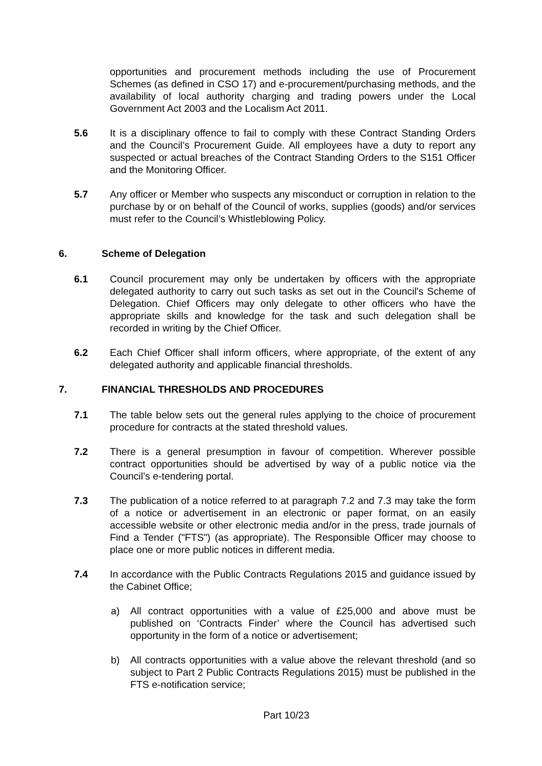opportunities and procurement methods including the use of Procurement Schemes (as defined in CSO 17) and e-procurement/purchasing methods, and the availability of local authority charging and trading powers under the Local Government Act 2003 and the Localism Act 2011.
5.6 It is a disciplinary offence to fail to comply with these Contract Standing Orders and the Council’s Procurement Guide. All employees have a duty to report any suspected or actual breaches of the Contract Standing Orders to the S151 Officer and the Monitoring Officer.
5.7 Any officer or Member who suspects any misconduct or corruption in relation to the purchase by or on behalf of the Council of works, supplies (goods) and/or services must refer to the Council’s Whistleblowing Policy.
6. Scheme of Delegation
6.1 Council procurement may only be undertaken by officers with the appropriate delegated authority to carry out such tasks as set out in the Council's Scheme of Delegation. Chief Officers may only delegate to other officers who have the appropriate skills and knowledge for the task and such delegation shall be recorded in writing by the Chief Officer.
6.2 Each Chief Officer shall inform officers, where appropriate, of the extent of any delegated authority and applicable financial thresholds.
7. FINANCIAL THRESHOLDS AND PROCEDURES
7.1 The table below sets out the general rules applying to the choice of procurement procedure for contracts at the stated threshold values.
7.2 There is a general presumption in favour of competition. Wherever possible contract opportunities should be advertised by way of a public notice via the Council’s e-tendering portal.
7.3 The publication of a notice referred to at paragraph 7.2 and 7.3 may take the form of a notice or advertisement in an electronic or paper format, on an easily accessible website or other electronic media and/or in the press, trade journals of Find a Tender ("FTS") (as appropriate). The Responsible Officer may choose to place one or more public notices in different media.
7.4 In accordance with the Public Contracts Regulations 2015 and guidance issued by the Cabinet Office;
a) All contract opportunities with a value of £25,000 and above must be published on ‘Contracts Finder’ where the Council has advertised such opportunity in the form of a notice or advertisement;
b) All contracts opportunities with a value above the relevant threshold (and so subject to Part 2 Public Contracts Regulations 2015) must be published in the FTS e-notification service;
Part 10/23